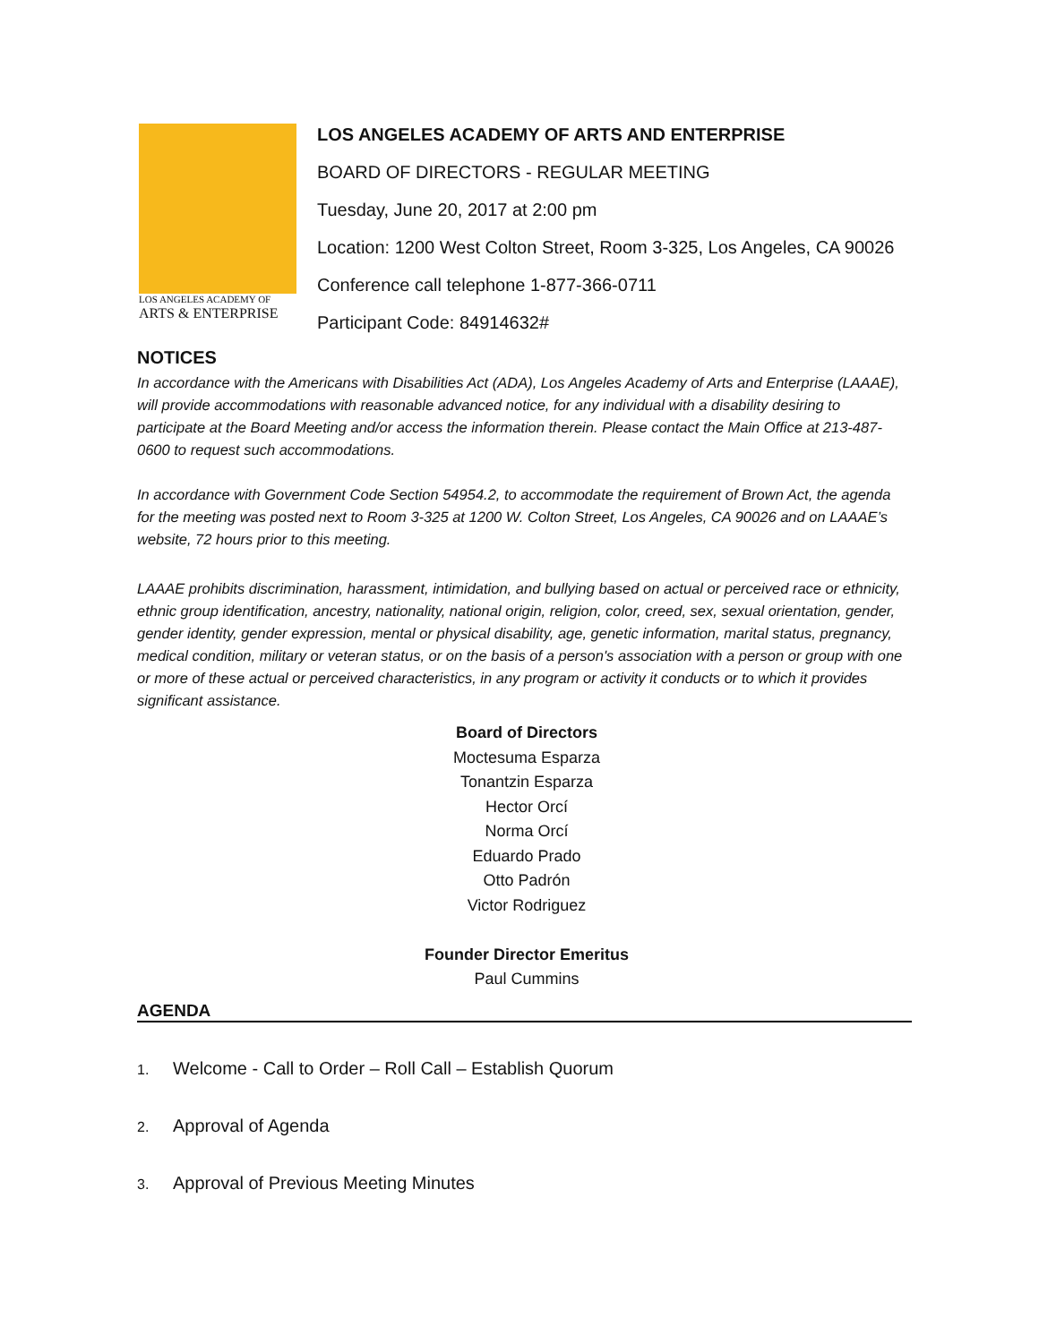LOS ANGELES ACADEMY OF
ARTS & ENTERPRISE
LOS ANGELES ACADEMY OF ARTS AND ENTERPRISE
BOARD OF DIRECTORS - REGULAR MEETING
Tuesday, June 20, 2017 at 2:00 pm
Location: 1200 West Colton Street, Room 3-325, Los Angeles, CA 90026
Conference call telephone 1-877-366-0711
Participant Code: 84914632#
NOTICES
In accordance with the Americans with Disabilities Act (ADA), Los Angeles Academy of Arts and Enterprise (LAAAE), will provide accommodations with reasonable advanced notice, for any individual with a disability desiring to participate at the Board Meeting and/or access the information therein. Please contact the Main Office at 213-487-0600 to request such accommodations.
In accordance with Government Code Section 54954.2, to accommodate the requirement of Brown Act, the agenda for the meeting was posted next to Room 3-325 at 1200 W. Colton Street, Los Angeles, CA 90026 and on LAAAE’s website, 72 hours prior to this meeting.
LAAAE prohibits discrimination, harassment, intimidation, and bullying based on actual or perceived race or ethnicity, ethnic group identification, ancestry, nationality, national origin, religion, color, creed, sex, sexual orientation, gender, gender identity, gender expression, mental or physical disability, age, genetic information, marital status, pregnancy, medical condition, military or veteran status, or on the basis of a person's association with a person or group with one or more of these actual or perceived characteristics, in any program or activity it conducts or to which it provides significant assistance.
Board of Directors
Moctesuma Esparza
Tonantzin Esparza
Hector Orcí
Norma Orcí
Eduardo Prado
Otto Padrón
Victor Rodriguez
Founder Director Emeritus
Paul Cummins
AGENDA
1. Welcome - Call to Order – Roll Call – Establish Quorum
2. Approval of Agenda
3. Approval of Previous Meeting Minutes